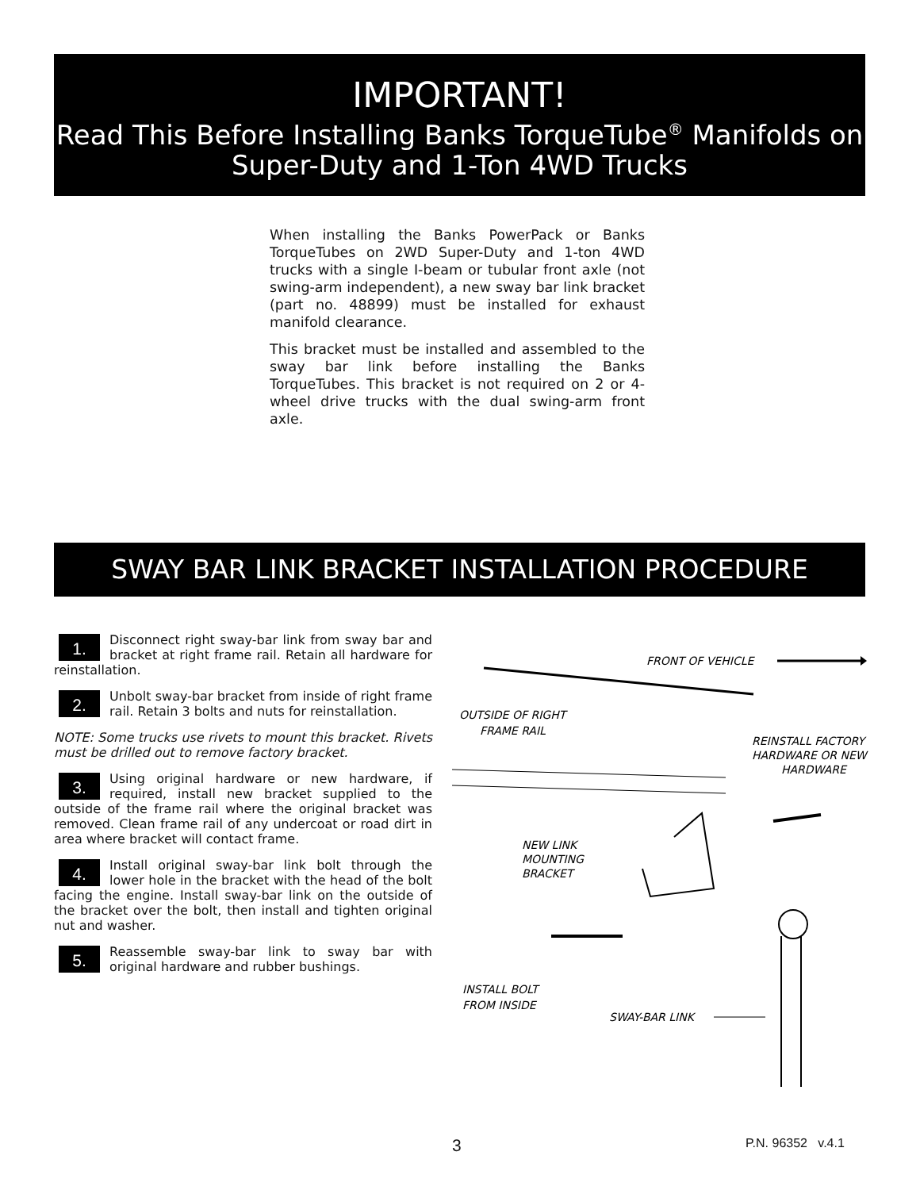IMPORTANT!
Read This Before Installing Banks TorqueTube<sup>®</sup> Manifolds on Super-Duty and 1-Ton 4WD Trucks
When installing the Banks PowerPack or Banks TorqueTubes on 2WD Super-Duty and 1-ton 4WD trucks with a single I-beam or tubular front axle (not swing-arm independent), a new sway bar link bracket (part no. 48899) must be installed for exhaust manifold clearance.
This bracket must be installed and assembled to the sway bar link before installing the Banks TorqueTubes. This bracket is not required on 2 or 4-wheel drive trucks with the dual swing-arm front axle.
SWAY BAR LINK BRACKET INSTALLATION PROCEDURE
1. Disconnect right sway-bar link from sway bar and bracket at right frame rail. Retain all hardware for reinstallation.
2. Unbolt sway-bar bracket from inside of right frame rail. Retain 3 bolts and nuts for reinstallation.
NOTE: Some trucks use rivets to mount this bracket. Rivets must be drilled out to remove factory bracket.
3. Using original hardware or new hardware, if required, install new bracket supplied to the outside of the frame rail where the original bracket was removed. Clean frame rail of any undercoat or road dirt in area where bracket will contact frame.
4. Install original sway-bar link bolt through the lower hole in the bracket with the head of the bolt facing the engine. Install sway-bar link on the outside of the bracket over the bolt, then install and tighten original nut and washer.
5. Reassemble sway-bar link to sway bar with original hardware and rubber bushings.
FRONT OF VEHICLE
OUTSIDE OF RIGHT
FRAME RAIL
REINSTALL FACTORY
HARDWARE OR NEW
HARDWARE
NEW LINK
MOUNTING
BRACKET
INSTALL BOLT
FROM INSIDE
SWAY-BAR LINK
3 P.N. 96352 v.4.1